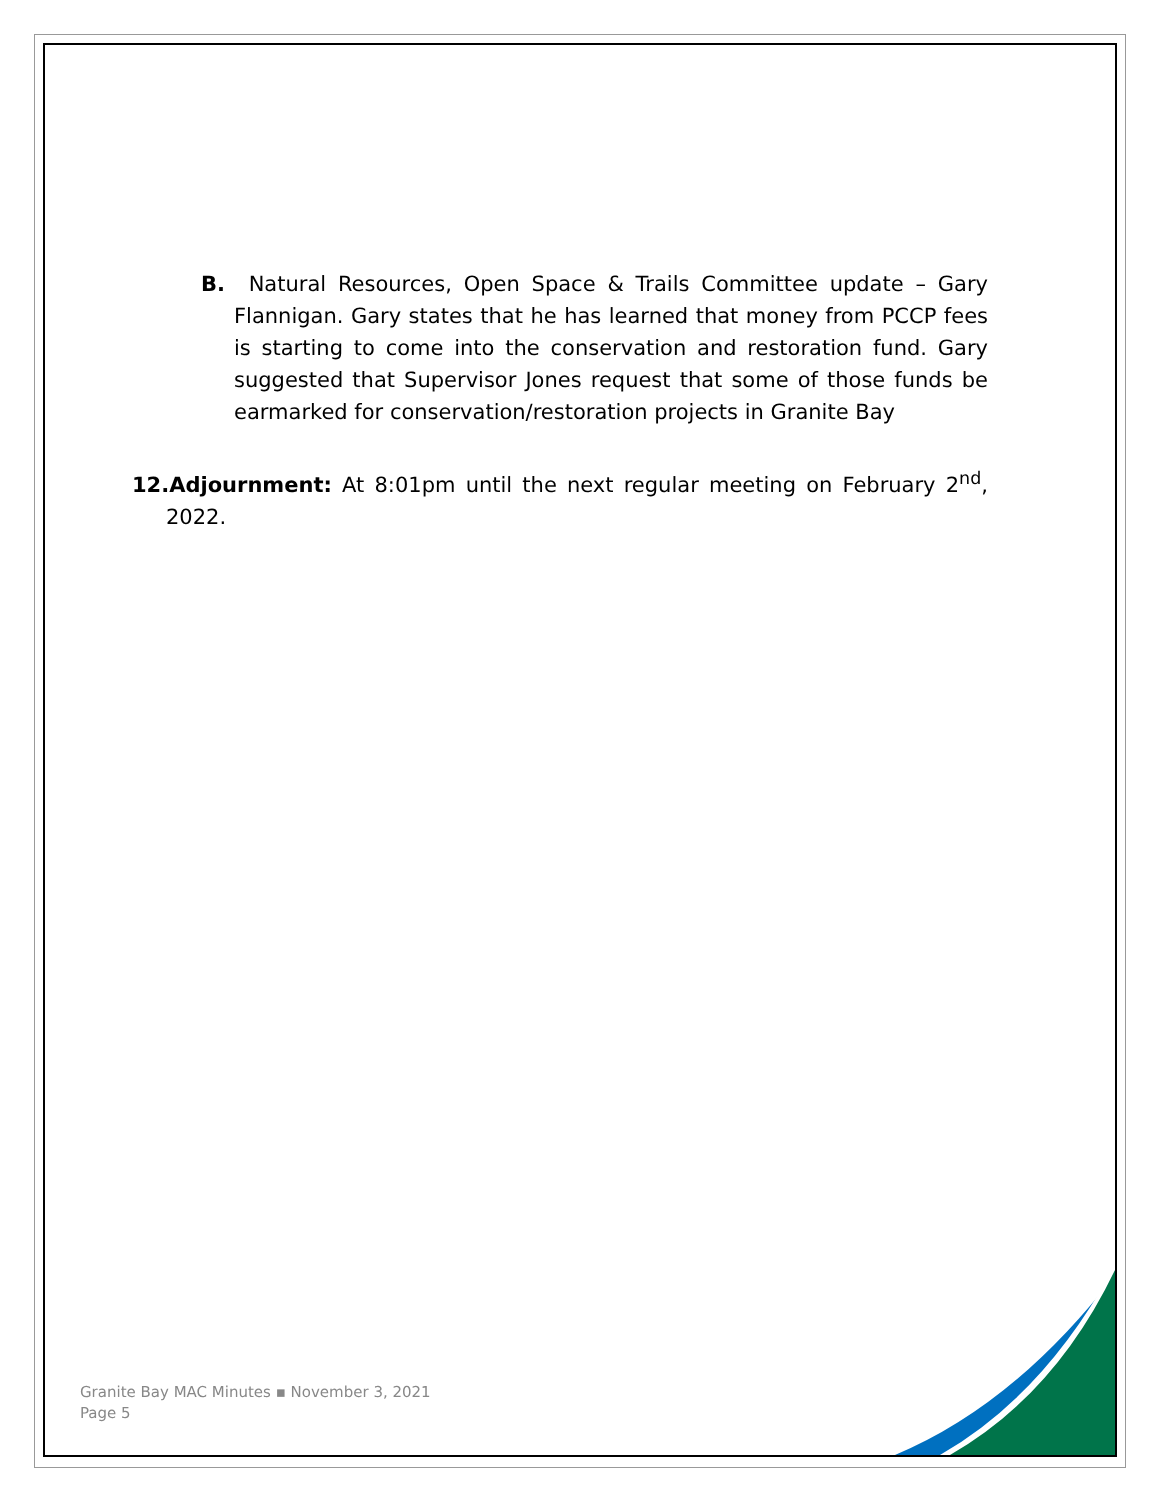B. Natural Resources, Open Space & Trails Committee update – Gary Flannigan. Gary states that he has learned that money from PCCP fees is starting to come into the conservation and restoration fund. Gary suggested that Supervisor Jones request that some of those funds be earmarked for conservation/restoration projects in Granite Bay
12.Adjournment: At 8:01pm until the next regular meeting on February 2<sup>nd</sup>, 2022.
Granite Bay MAC Minutes ▪ November 3, 2021
Page 5